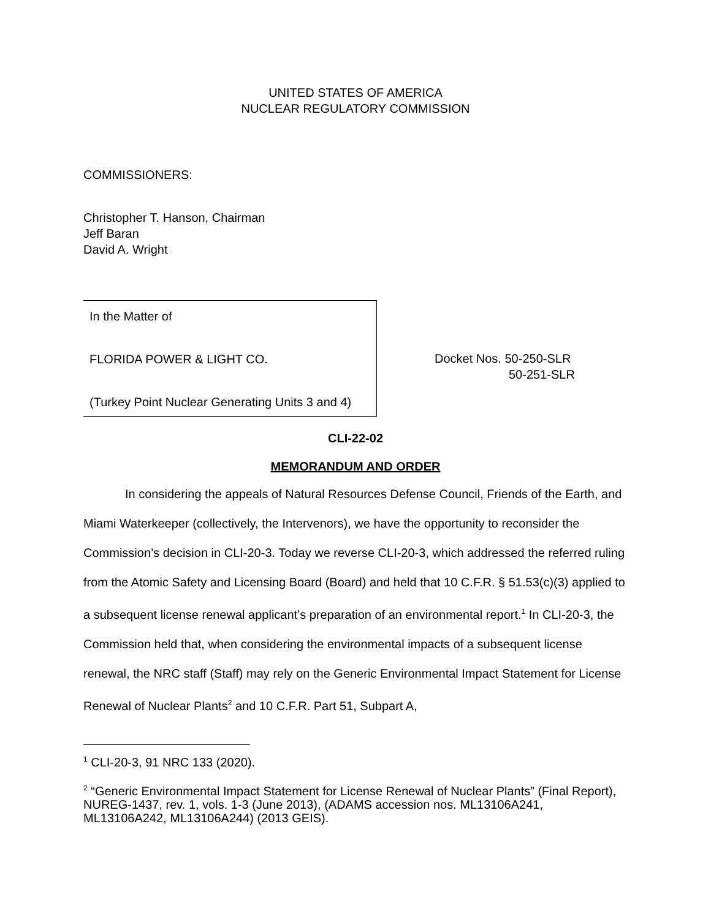UNITED STATES OF AMERICA
NUCLEAR REGULATORY COMMISSION
COMMISSIONERS:
Christopher T. Hanson, Chairman
Jeff Baran
David A. Wright
In the Matter of
FLORIDA POWER & LIGHT CO.
(Turkey Point Nuclear Generating Units 3 and 4)
Docket Nos. 50-250-SLR
50-251-SLR
CLI-22-02
MEMORANDUM AND ORDER
In considering the appeals of Natural Resources Defense Council, Friends of the Earth, and Miami Waterkeeper (collectively, the Intervenors), we have the opportunity to reconsider the Commission’s decision in CLI-20-3. Today we reverse CLI-20-3, which addressed the referred ruling from the Atomic Safety and Licensing Board (Board) and held that 10 C.F.R. § 51.53(c)(3) applied to a subsequent license renewal applicant’s preparation of an environmental report.<sup>1</sup> In CLI-20-3, the Commission held that, when considering the environmental impacts of a subsequent license renewal, the NRC staff (Staff) may rely on the Generic Environmental Impact Statement for License Renewal of Nuclear Plants<sup>2</sup> and 10 C.F.R. Part 51, Subpart A,
<sup>1</sup> CLI-20-3, 91 NRC 133 (2020).
<sup>2</sup> “Generic Environmental Impact Statement for License Renewal of Nuclear Plants” (Final Report), NUREG-1437, rev. 1, vols. 1-3 (June 2013), (ADAMS accession nos. ML13106A241, ML13106A242, ML13106A244) (2013 GEIS).